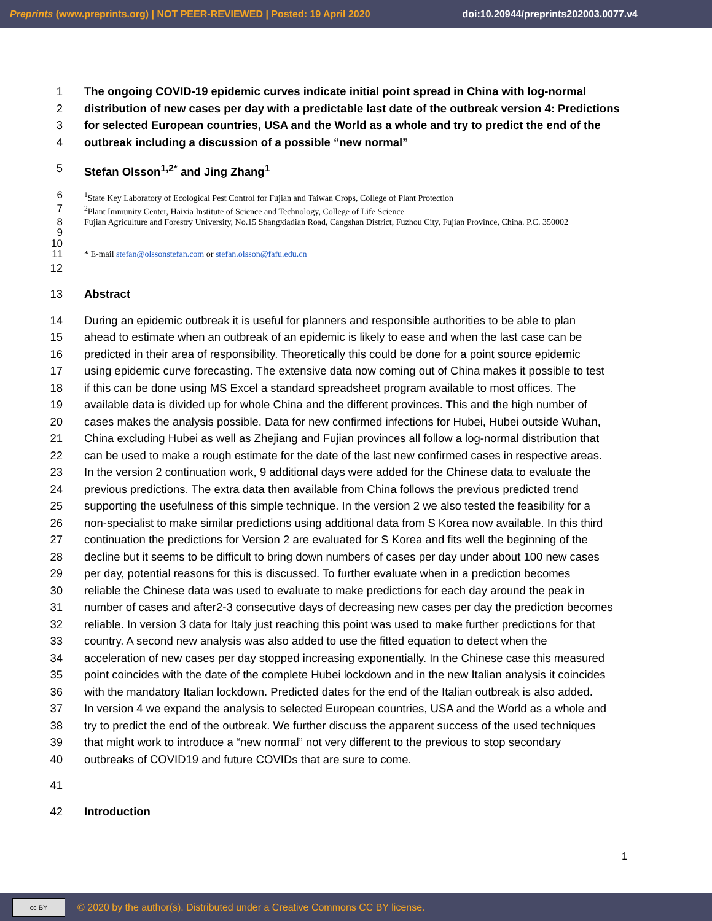Preprints (www.preprints.org) | NOT PEER-REVIEWED | Posted: 19 April 2020 doi:10.20944/preprints202003.0077.v4
1 The ongoing COVID-19 epidemic curves indicate initial point spread in China with log-normal
2 distribution of new cases per day with a predictable last date of the outbreak version 4: Predictions
3 for selected European countries, USA and the World as a whole and try to predict the end of the
4 outbreak including a discussion of a possible “new normal”
5 Stefan Olsson<sup>1,2*</sup> and Jing Zhang<sup>1</sup>
6<sup>1</sup>State Key Laboratory of Ecological Pest Control for Fujian and Taiwan Crops, College of Plant Protection
7<sup>2</sup>Plant Immunity Center, Haixia Institute of Science and Technology, College of Life Science
8 Fujian Agriculture and Forestry University, No.15 Shangxiadian Road, Cangshan District, Fuzhou City, Fujian Province, China. P.C. 350002
9
10
11 * E-mail stefan@olssonstefan.com or stefan.olsson@fafu.edu.cn
12
13 Abstract
14 During an epidemic outbreak it is useful for planners and responsible authorities to be able to plan
15 ahead to estimate when an outbreak of an epidemic is likely to ease and when the last case can be
16 predicted in their area of responsibility. Theoretically this could be done for a point source epidemic
17 using epidemic curve forecasting. The extensive data now coming out of China makes it possible to test
18 if this can be done using MS Excel a standard spreadsheet program available to most offices. The
19 available data is divided up for whole China and the different provinces. This and the high number of
20 cases makes the analysis possible. Data for new confirmed infections for Hubei, Hubei outside Wuhan,
21 China excluding Hubei as well as Zhejiang and Fujian provinces all follow a log-normal distribution that
22 can be used to make a rough estimate for the date of the last new confirmed cases in respective areas.
23 In the version 2 continuation work, 9 additional days were added for the Chinese data to evaluate the
24 previous predictions. The extra data then available from China follows the previous predicted trend
25 supporting the usefulness of this simple technique. In the version 2 we also tested the feasibility for a
26 non-specialist to make similar predictions using additional data from S Korea now available. In this third
27 continuation the predictions for Version 2 are evaluated for S Korea and fits well the beginning of the
28 decline but it seems to be difficult to bring down numbers of cases per day under about 100 new cases
29 per day, potential reasons for this is discussed. To further evaluate when in a prediction becomes
30 reliable the Chinese data was used to evaluate to make predictions for each day around the peak in
31 number of cases and after2-3 consecutive days of decreasing new cases per day the prediction becomes
32 reliable. In version 3 data for Italy just reaching this point was used to make further predictions for that
33 country. A second new analysis was also added to use the fitted equation to detect when the
34 acceleration of new cases per day stopped increasing exponentially. In the Chinese case this measured
35 point coincides with the date of the complete Hubei lockdown and in the new Italian analysis it coincides
36 with the mandatory Italian lockdown. Predicted dates for the end of the Italian outbreak is also added.
37 In version 4 we expand the analysis to selected European countries, USA and the World as a whole and
38 try to predict the end of the outbreak. We further discuss the apparent success of the used techniques
39 that might work to introduce a “new normal” not very different to the previous to stop secondary
40 outbreaks of COVID19 and future COVIDs that are sure to come.
41
42 Introduction
1
cc BY
© 2020 by the author(s). Distributed under a Creative Commons CC BY license.